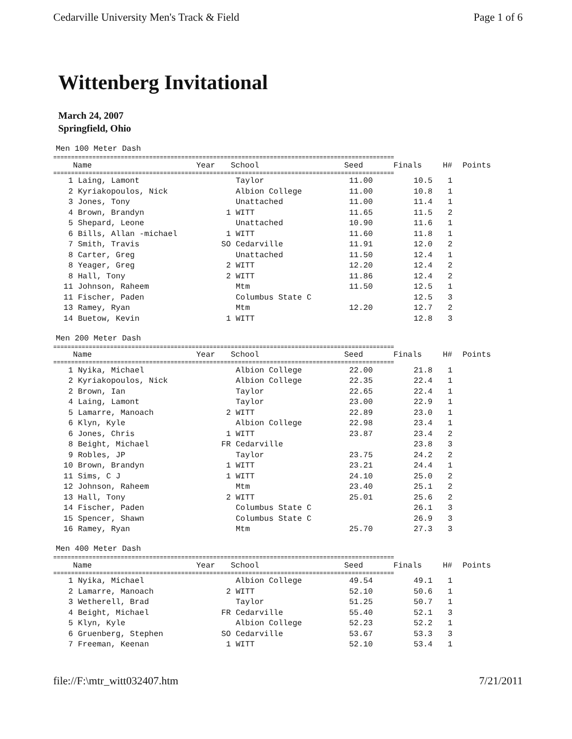Cedarville University Men's Track & Field Page 1 of 6
Wittenberg Invitational
March 24, 2007
Springfield, Ohio
Men 100 Meter Dash
================================================================================================
| | Name | Year | School | Seed | Finals | H# | Points |
| --- | --- | --- | --- | --- | --- | --- | --- |
================================================================================================
| 1 | Laing, Lamont | | Taylor | 11.00 | 10.5 | 1 | |
| 2 | Kyriakopoulos, Nick | | Albion College | 11.00 | 10.8 | 1 | |
| 3 | Jones, Tony | | Unattached | 11.00 | 11.4 | 1 | |
| 4 | Brown, Brandyn | 1 | WITT | 11.65 | 11.5 | 2 | |
| 5 | Shepard, Leone | | Unattached | 10.90 | 11.6 | 1 | |
| 6 | Bills, Allan -michael | 1 | WITT | 11.60 | 11.8 | 1 | |
| 7 | Smith, Travis | SO | Cedarville | 11.91 | 12.0 | 2 | |
| 8 | Carter, Greg | | Unattached | 11.50 | 12.4 | 1 | |
| 8 | Yeager, Greg | 2 | WITT | 12.20 | 12.4 | 2 | |
| 8 | Hall, Tony | 2 | WITT | 11.86 | 12.4 | 2 | |
| 11 | Johnson, Raheem | | Mtm | 11.50 | 12.5 | 1 | |
| 11 | Fischer, Paden | | Columbus State C | | 12.5 | 3 | |
| 13 | Ramey, Ryan | | Mtm | 12.20 | 12.7 | 2 | |
| 14 | Buetow, Kevin | 1 | WITT | | 12.8 | 3 | |
Men 200 Meter Dash
================================================================================================
| | Name | Year | School | Seed | Finals | H# | Points |
| --- | --- | --- | --- | --- | --- | --- | --- |
================================================================================================
| 1 | Nyika, Michael | | Albion College | 22.00 | 21.8 | 1 | |
| 2 | Kyriakopoulos, Nick | | Albion College | 22.35 | 22.4 | 1 | |
| 2 | Brown, Ian | | Taylor | 22.65 | 22.4 | 1 | |
| 4 | Laing, Lamont | | Taylor | 23.00 | 22.9 | 1 | |
| 5 | Lamarre, Manoach | 2 | WITT | 22.89 | 23.0 | 1 | |
| 6 | Klyn, Kyle | | Albion College | 22.98 | 23.4 | 1 | |
| 6 | Jones, Chris | 1 | WITT | 23.87 | 23.4 | 2 | |
| 8 | Beight, Michael | FR | Cedarville | | 23.8 | 3 | |
| 9 | Robles, JP | | Taylor | 23.75 | 24.2 | 2 | |
| 10 | Brown, Brandyn | 1 | WITT | 23.21 | 24.4 | 1 | |
| 11 | Sims, C J | 1 | WITT | 24.10 | 25.0 | 2 | |
| 12 | Johnson, Raheem | | Mtm | 23.40 | 25.1 | 2 | |
| 13 | Hall, Tony | 2 | WITT | 25.01 | 25.6 | 2 | |
| 14 | Fischer, Paden | | Columbus State C | | 26.1 | 3 | |
| 15 | Spencer, Shawn | | Columbus State C | | 26.9 | 3 | |
| 16 | Ramey, Ryan | | Mtm | 25.70 | 27.3 | 3 | |
Men 400 Meter Dash
================================================================================================
| | Name | Year | School | Seed | Finals | H# | Points |
| --- | --- | --- | --- | --- | --- | --- | --- |
================================================================================================
| 1 | Nyika, Michael | | Albion College | 49.54 | 49.1 | 1 | |
| 2 | Lamarre, Manoach | 2 | WITT | 52.10 | 50.6 | 1 | |
| 3 | Wetherell, Brad | | Taylor | 51.25 | 50.7 | 1 | |
| 4 | Beight, Michael | FR | Cedarville | 55.40 | 52.1 | 3 | |
| 5 | Klyn, Kyle | | Albion College | 52.23 | 52.2 | 1 | |
| 6 | Gruenberg, Stephen | SO | Cedarville | 53.67 | 53.3 | 3 | |
| 7 | Freeman, Keenan | 1 | WITT | 52.10 | 53.4 | 1 | |
file://F:\mtr_witt032407.htm 7/21/2011